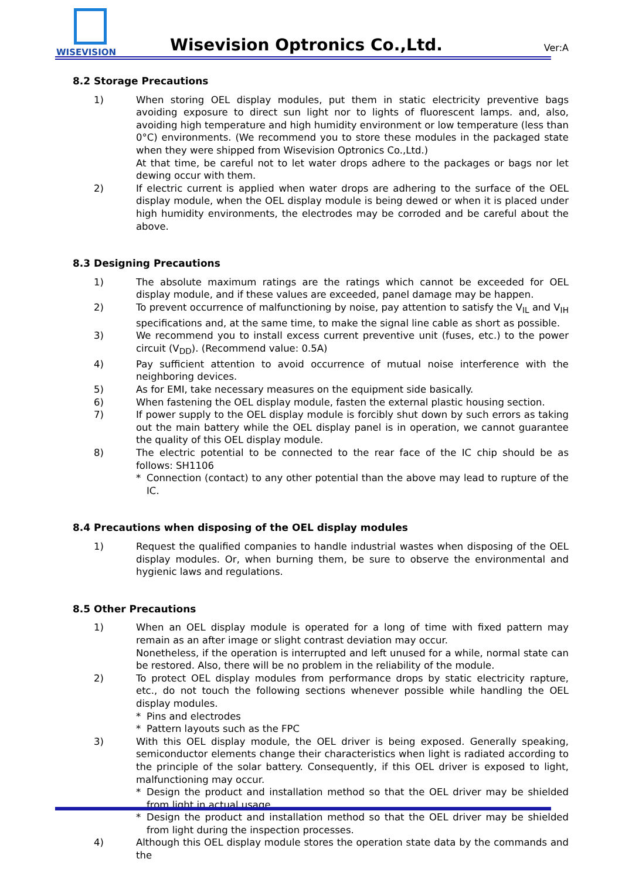WISEVISION
Wisevision Optronics Co.,Ltd. Ver:A
8.2 Storage Precautions
1) When storing OEL display modules, put them in static electricity preventive bags avoiding exposure to direct sun light nor to lights of fluorescent lamps. and, also, avoiding high temperature and high humidity environment or low temperature (less than 0°C) environments. (We recommend you to store these modules in the packaged state when they were shipped from Wisevision Optronics Co.,Ltd.)
At that time, be careful not to let water drops adhere to the packages or bags nor let dewing occur with them.
2) If electric current is applied when water drops are adhering to the surface of the OEL display module, when the OEL display module is being dewed or when it is placed under high humidity environments, the electrodes may be corroded and be careful about the above.
8.3 Designing Precautions
1) The absolute maximum ratings are the ratings which cannot be exceeded for OEL display module, and if these values are exceeded, panel damage may be happen.
2) To prevent occurrence of malfunctioning by noise, pay attention to satisfy the V<sub>IL</sub> and V<sub>IH</sub> specifications and, at the same time, to make the signal line cable as short as possible.
3) We recommend you to install excess current preventive unit (fuses, etc.) to the power circuit (V<sub>DD</sub>). (Recommend value: 0.5A)
4) Pay sufficient attention to avoid occurrence of mutual noise interference with the neighboring devices.
5) As for EMI, take necessary measures on the equipment side basically.
6) When fastening the OEL display module, fasten the external plastic housing section.
7) If power supply to the OEL display module is forcibly shut down by such errors as taking out the main battery while the OEL display panel is in operation, we cannot guarantee the quality of this OEL display module.
8) The electric potential to be connected to the rear face of the IC chip should be as follows: SH1106
* Connection (contact) to any other potential than the above may lead to rupture of the IC.
8.4 Precautions when disposing of the OEL display modules
1) Request the qualified companies to handle industrial wastes when disposing of the OEL display modules. Or, when burning them, be sure to observe the environmental and hygienic laws and regulations.
8.5 Other Precautions
1) When an OEL display module is operated for a long of time with fixed pattern may remain as an after image or slight contrast deviation may occur.
Nonetheless, if the operation is interrupted and left unused for a while, normal state can be restored. Also, there will be no problem in the reliability of the module.
2) To protect OEL display modules from performance drops by static electricity rapture, etc., do not touch the following sections whenever possible while handling the OEL display modules.
* Pins and electrodes
* Pattern layouts such as the FPC
3) With this OEL display module, the OEL driver is being exposed. Generally speaking, semiconductor elements change their characteristics when light is radiated according to the principle of the solar battery. Consequently, if this OEL driver is exposed to light, malfunctioning may occur.
* Design the product and installation method so that the OEL driver may be shielded from light in actual usage.
* Design the product and installation method so that the OEL driver may be shielded from light during the inspection processes.
4) Although this OEL display module stores the operation state data by the commands and the